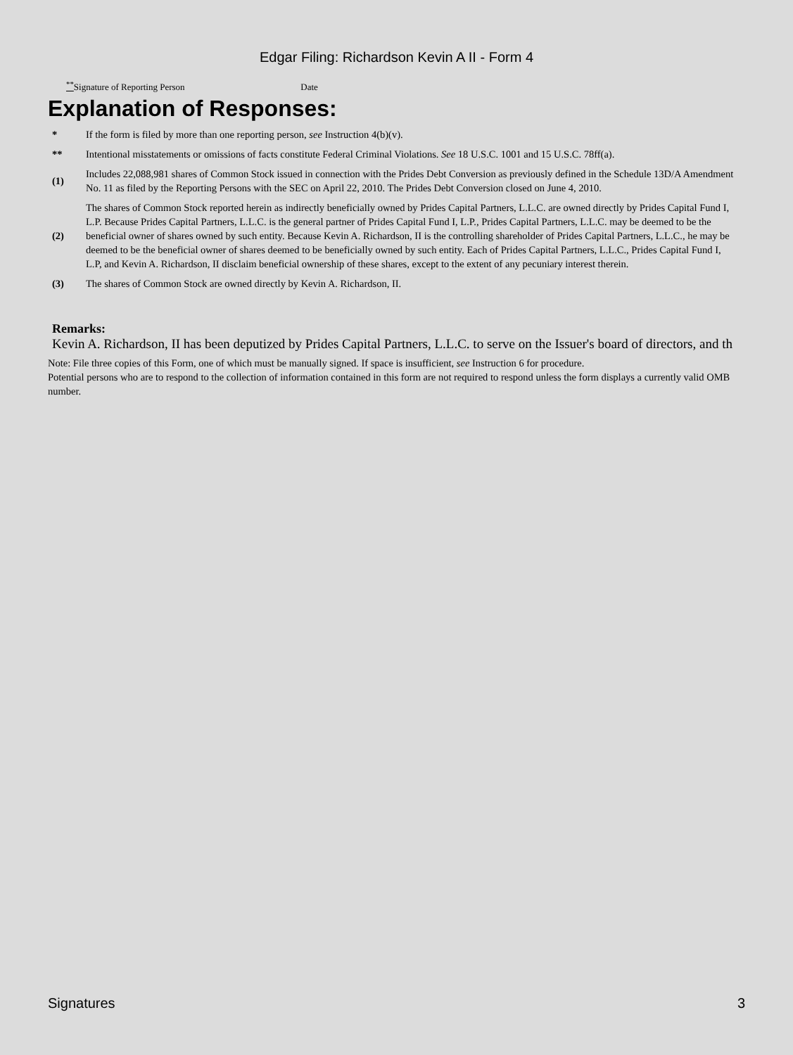Edgar Filing: Richardson Kevin A II - Form 4
<sup>**</sup> Signature of Reporting Person Date
Explanation of Responses:
| * | If the form is filed by more than one reporting person, see Instruction 4(b)(v). |
| ** | Intentional misstatements or omissions of facts constitute Federal Criminal Violations. See 18 U.S.C. 1001 and 15 U.S.C. 78ff(a). |
| (1) | Includes 22,088,981 shares of Common Stock issued in connection with the Prides Debt Conversion as previously defined in the Schedule 13D/A Amendment No. 11 as filed by the Reporting Persons with the SEC on April 22, 2010. The Prides Debt Conversion closed on June 4, 2010. |
| (2) | The shares of Common Stock reported herein as indirectly beneficially owned by Prides Capital Partners, L.L.C. are owned directly by Prides Capital Fund I, L.P. Because Prides Capital Partners, L.L.C. is the general partner of Prides Capital Fund I, L.P., Prides Capital Partners, L.L.C. may be deemed to be the beneficial owner of shares owned by such entity. Because Kevin A. Richardson, II is the controlling shareholder of Prides Capital Partners, L.L.C., he may be deemed to be the beneficial owner of shares deemed to be beneficially owned by such entity. Each of Prides Capital Partners, L.L.C., Prides Capital Fund I, L.P, and Kevin A. Richardson, II disclaim beneficial ownership of these shares, except to the extent of any pecuniary interest therein. |
| (3) | The shares of Common Stock are owned directly by Kevin A. Richardson, II. |
Remarks:
Kevin A. Richardson, II has been deputized by Prides Capital Partners, L.L.C. to serve on the Issuer's board of directors, and th
Note: File three copies of this Form, one of which must be manually signed. If space is insufficient, see Instruction 6 for procedure.
Potential persons who are to respond to the collection of information contained in this form are not required to respond unless the form displays a currently valid OMB number.
Signatures 3